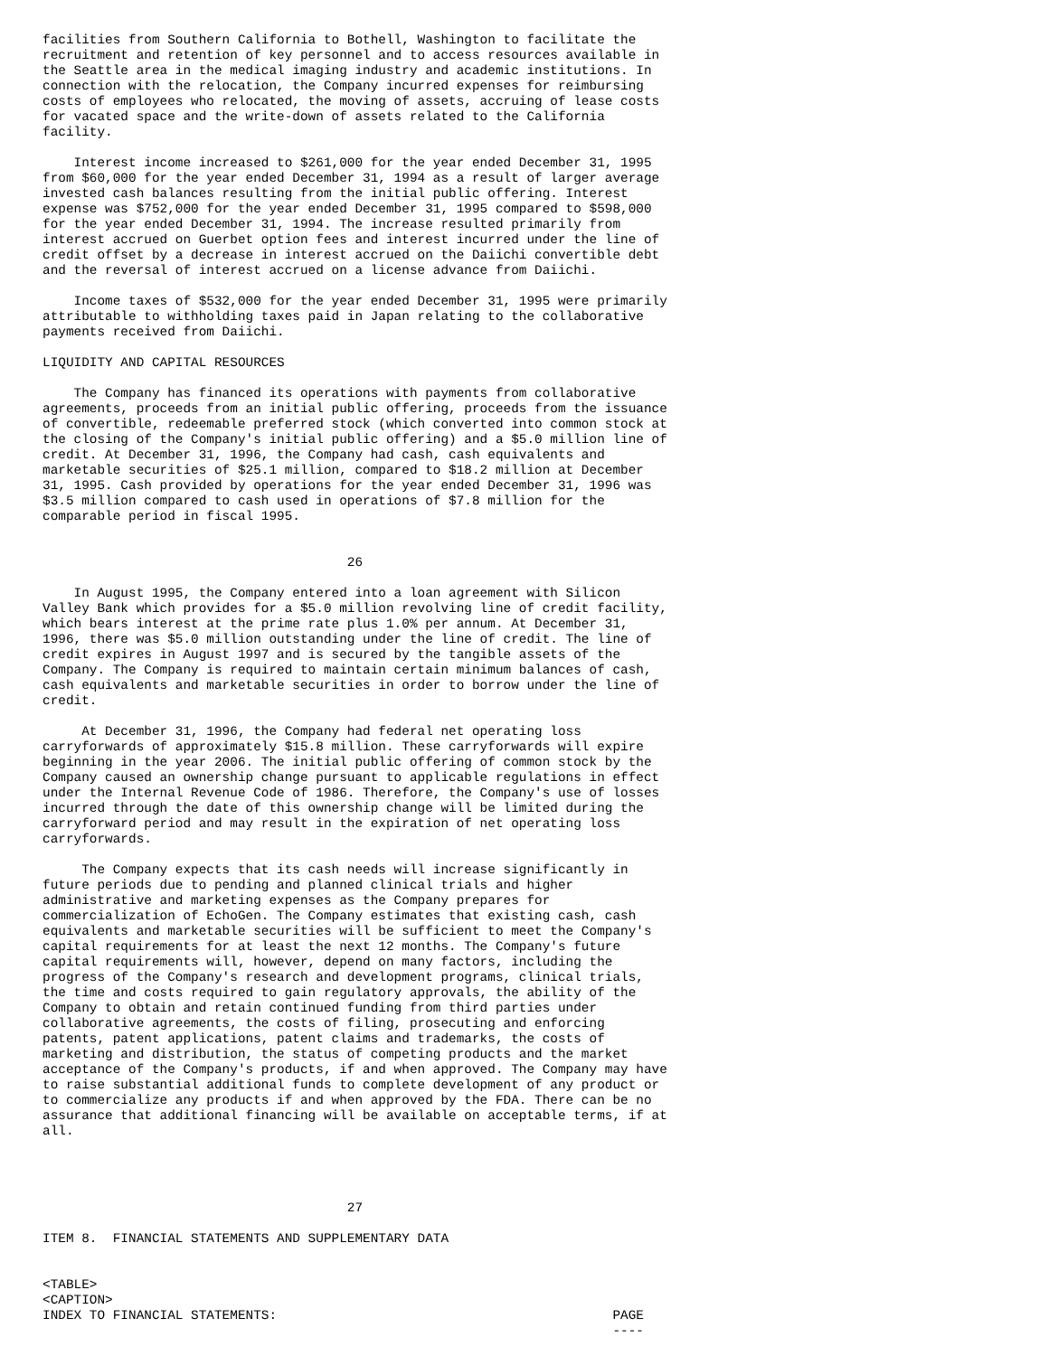facilities from Southern California to Bothell, Washington to facilitate the
recruitment and retention of key personnel and to access resources available in
the Seattle area in the medical imaging industry and academic institutions. In
connection with the relocation, the Company incurred expenses for reimbursing
costs of employees who relocated, the moving of assets, accruing of lease costs
for vacated space and the write-down of assets related to the California
facility.

    Interest income increased to $261,000 for the year ended December 31, 1995
from $60,000 for the year ended December 31, 1994 as a result of larger average
invested cash balances resulting from the initial public offering. Interest
expense was $752,000 for the year ended December 31, 1995 compared to $598,000
for the year ended December 31, 1994. The increase resulted primarily from
interest accrued on Guerbet option fees and interest incurred under the line of
credit offset by a decrease in interest accrued on the Daiichi convertible debt
and the reversal of interest accrued on a license advance from Daiichi.

    Income taxes of $532,000 for the year ended December 31, 1995 were primarily
attributable to withholding taxes paid in Japan relating to the collaborative
payments received from Daiichi.

LIQUIDITY AND CAPITAL RESOURCES

    The Company has financed its operations with payments from collaborative
agreements, proceeds from an initial public offering, proceeds from the issuance
of convertible, redeemable preferred stock (which converted into common stock at
the closing of the Company's initial public offering) and a $5.0 million line of
credit. At December 31, 1996, the Company had cash, cash equivalents and
marketable securities of $25.1 million, compared to $18.2 million at December
31, 1995. Cash provided by operations for the year ended December 31, 1996 was
$3.5 million compared to cash used in operations of $7.8 million for the
comparable period in fiscal 1995.


                                       26

    In August 1995, the Company entered into a loan agreement with Silicon
Valley Bank which provides for a $5.0 million revolving line of credit facility,
which bears interest at the prime rate plus 1.0% per annum. At December 31,
1996, there was $5.0 million outstanding under the line of credit. The line of
credit expires in August 1997 and is secured by the tangible assets of the
Company. The Company is required to maintain certain minimum balances of cash,
cash equivalents and marketable securities in order to borrow under the line of
credit.

     At December 31, 1996, the Company had federal net operating loss
carryforwards of approximately $15.8 million. These carryforwards will expire
beginning in the year 2006. The initial public offering of common stock by the
Company caused an ownership change pursuant to applicable regulations in effect
under the Internal Revenue Code of 1986. Therefore, the Company's use of losses
incurred through the date of this ownership change will be limited during the
carryforward period and may result in the expiration of net operating loss
carryforwards.

     The Company expects that its cash needs will increase significantly in
future periods due to pending and planned clinical trials and higher
administrative and marketing expenses as the Company prepares for
commercialization of EchoGen. The Company estimates that existing cash, cash
equivalents and marketable securities will be sufficient to meet the Company's
capital requirements for at least the next 12 months. The Company's future
capital requirements will, however, depend on many factors, including the
progress of the Company's research and development programs, clinical trials,
the time and costs required to gain regulatory approvals, the ability of the
Company to obtain and retain continued funding from third parties under
collaborative agreements, the costs of filing, prosecuting and enforcing
patents, patent applications, patent claims and trademarks, the costs of
marketing and distribution, the status of competing products and the market
acceptance of the Company's products, if and when approved. The Company may have
to raise substantial additional funds to complete development of any product or
to commercialize any products if and when approved by the FDA. There can be no
assurance that additional financing will be available on acceptable terms, if at
all.




                                       27

ITEM 8.  FINANCIAL STATEMENTS AND SUPPLEMENTARY DATA


<TABLE>
<CAPTION>
INDEX TO FINANCIAL STATEMENTS:                                           PAGE
                                                                         ----